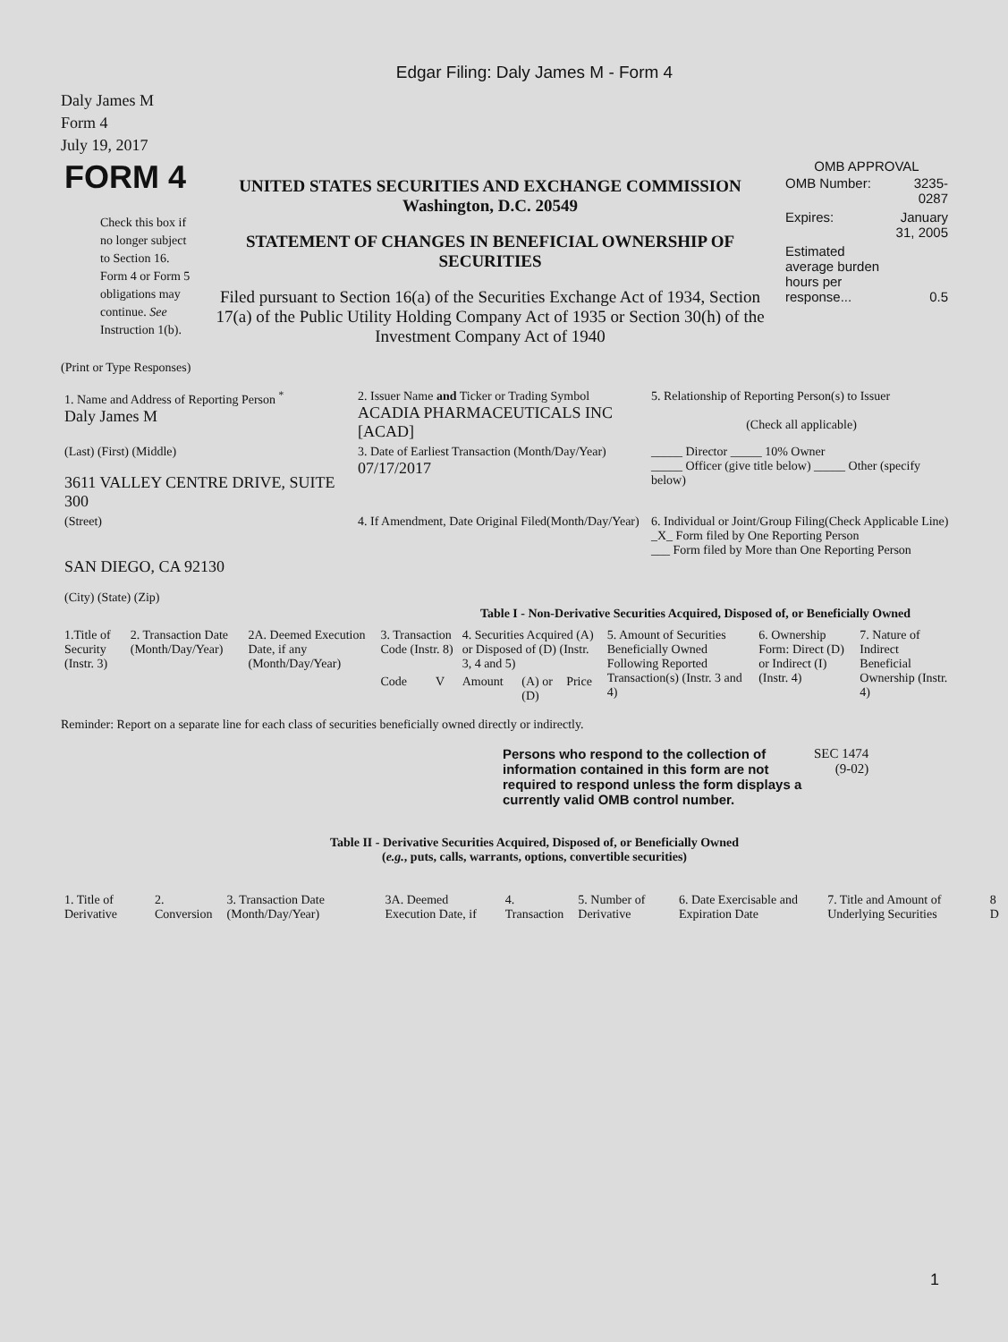Edgar Filing: Daly James M - Form 4
Daly James M
Form 4
July 19, 2017
| FORM 4 Check this box if no longer subject to Section 16. Form 4 or Form 5 obligations may continue. See Instruction 1(b). | UNITED STATES SECURITIES AND EXCHANGE COMMISSION Washington, D.C. 20549 STATEMENT OF CHANGES IN BENEFICIAL OWNERSHIP OF SECURITIES Filed pursuant to Section 16(a) of the Securities Exchange Act of 1934, Section 17(a) of the Public Utility Holding Company Act of 1935 or Section 30(h) of the Investment Company Act of 1940 | OMB APPROVAL / OMB Number: / 3235-0287 / / Expires: / January 31, 2005 / / Estimated average burden hours per response... / 0.5 / |
(Print or Type Responses)
| 1. Name and Address of Reporting Person <sup>*</sup> Daly James M | 2. Issuer Name and Ticker or Trading Symbol ACADIA PHARMACEUTICALS INC [ACAD] | 5. Relationship of Reporting Person(s) to Issuer (Check all applicable) |
| (Last) (First) (Middle) 3611 VALLEY CENTRE DRIVE, SUITE 300 | 3. Date of Earliest Transaction (Month/Day/Year) 07/17/2017 | _____ Director _____ 10% Owner _____ Officer (give title below) _____ Other (specify below) |
| (Street) SAN DIEGO, CA 92130 (City) (State) (Zip) | 4. If Amendment, Date Original Filed(Month/Day/Year) | 6. Individual or Joint/Group Filing(Check Applicable Line) _X_ Form filed by One Reporting Person ___ Form filed by More than One Reporting Person |
Table I - Non-Derivative Securities Acquired, Disposed of, or Beneficially Owned
| 1.Title of Security (Instr. 3) | 2. Transaction Date (Month/Day/Year) | 2A. Deemed Execution Date, if any (Month/Day/Year) | 3. Transaction Code (Instr. 8) | | 4. Securities Acquired (A) or Disposed of (D) (Instr. 3, 4 and 5) | | | 5. Amount of Securities Beneficially Owned Following Reported Transaction(s) (Instr. 3 and 4) | 6. Ownership Form: Direct (D) or Indirect (I) (Instr. 4) | 7. Nature of Indirect Beneficial Ownership (Instr. 4) |
| | | | Code | V | Amount | (A) or (D) | Price | | | |
Reminder: Report on a separate line for each class of securities beneficially owned directly or indirectly.
| Persons who respond to the collection of information contained in this form are not required to respond unless the form displays a currently valid OMB control number. | SEC 1474 (9-02) |
Table II - Derivative Securities Acquired, Disposed of, or Beneficially Owned
(e.g., puts, calls, warrants, options, convertible securities)
| 1. Title of Derivative | 2. Conversion | 3. Transaction Date (Month/Day/Year) | 3A. Deemed Execution Date, if | 4. Transaction | 5. Number of Derivative | 6. Date Exercisable and Expiration Date | 7. Title and Amount of Underlying Securities | 8 D |
1